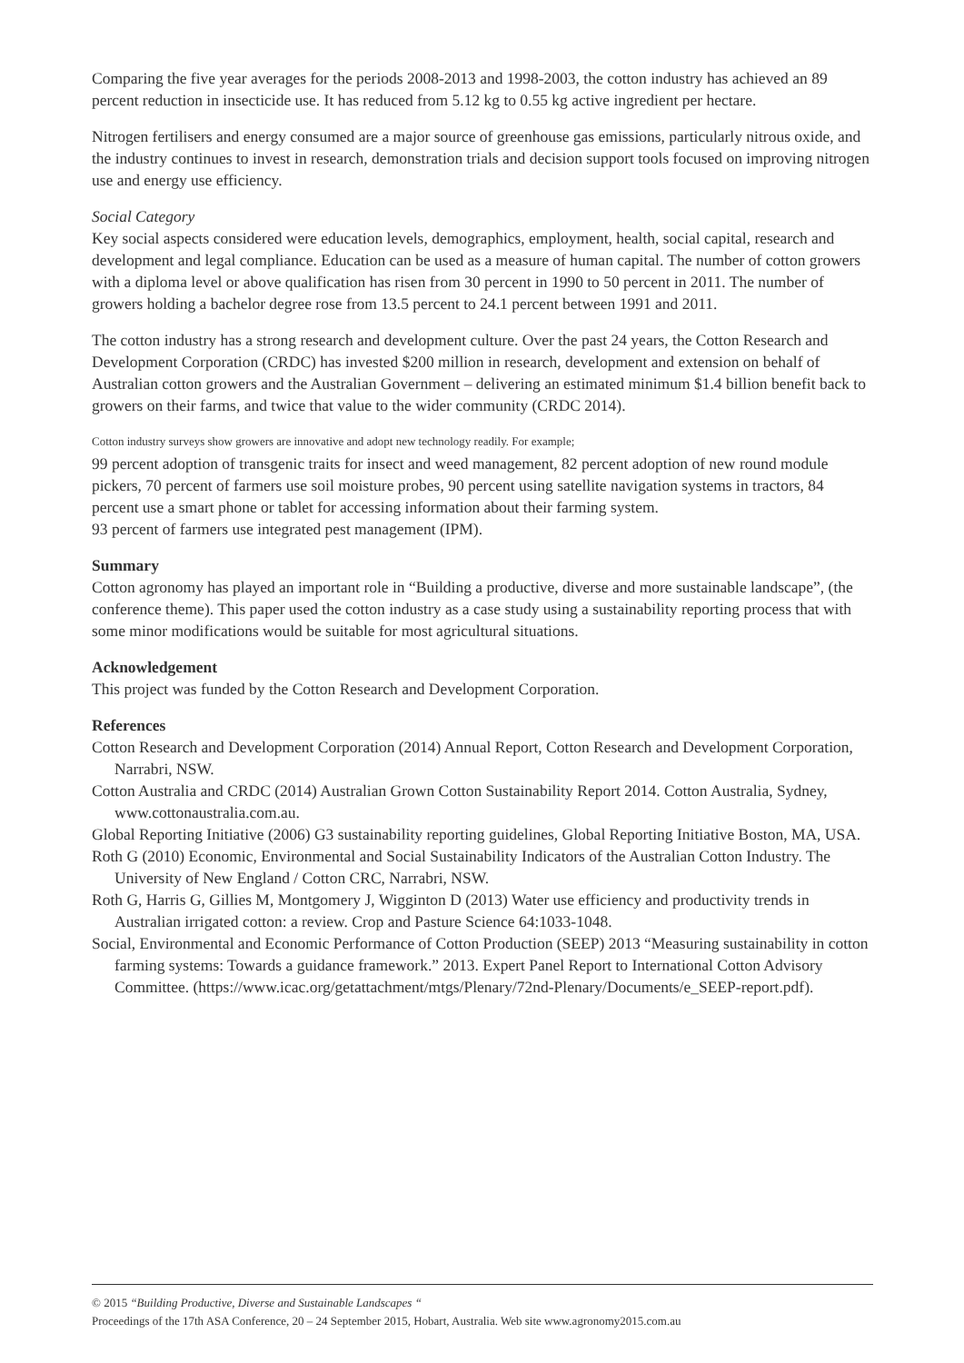Comparing the five year averages for the periods 2008-2013 and 1998-2003, the cotton industry has achieved an 89 percent reduction in insecticide use. It has reduced from 5.12 kg to 0.55 kg active ingredient per hectare.
Nitrogen fertilisers and energy consumed are a major source of greenhouse gas emissions, particularly nitrous oxide, and the industry continues to invest in research, demonstration trials and decision support tools focused on improving nitrogen use and energy use efficiency.
Social Category
Key social aspects considered were education levels, demographics, employment, health, social capital, research and development and legal compliance. Education can be used as a measure of human capital. The number of cotton growers with a diploma level or above qualification has risen from 30 percent in 1990 to 50 percent in 2011. The number of growers holding a bachelor degree rose from 13.5 percent to 24.1 percent between 1991 and 2011.
The cotton industry has a strong research and development culture. Over the past 24 years, the Cotton Research and Development Corporation (CRDC) has invested $200 million in research, development and extension on behalf of Australian cotton growers and the Australian Government – delivering an estimated minimum $1.4 billion benefit back to growers on their farms, and twice that value to the wider community (CRDC 2014).
Cotton industry surveys show growers are innovative and adopt new technology readily. For example;
99 percent adoption of transgenic traits for insect and weed management, 82 percent adoption of new round module pickers, 70 percent of farmers use soil moisture probes, 90 percent using satellite navigation systems in tractors, 84 percent use a smart phone or tablet for accessing information about their farming system.
93 percent of farmers use integrated pest management (IPM).
Summary
Cotton agronomy has played an important role in “Building a productive, diverse and more sustainable landscape”, (the conference theme). This paper used the cotton industry as a case study using a sustainability reporting process that with some minor modifications would be suitable for most agricultural situations.
Acknowledgement
This project was funded by the Cotton Research and Development Corporation.
References
Cotton Research and Development Corporation (2014) Annual Report, Cotton Research and Development Corporation, Narrabri, NSW.
Cotton Australia and CRDC (2014) Australian Grown Cotton Sustainability Report 2014. Cotton Australia, Sydney, www.cottonaustralia.com.au.
Global Reporting Initiative (2006) G3 sustainability reporting guidelines, Global Reporting Initiative Boston, MA, USA.
Roth G (2010) Economic, Environmental and Social Sustainability Indicators of the Australian Cotton Industry. The University of New England / Cotton CRC, Narrabri, NSW.
Roth G, Harris G, Gillies M, Montgomery J, Wigginton D (2013) Water use efficiency and productivity trends in Australian irrigated cotton: a review. Crop and Pasture Science 64:1033-1048.
Social, Environmental and Economic Performance of Cotton Production (SEEP) 2013 “Measuring sustainability in cotton farming systems: Towards a guidance framework.” 2013. Expert Panel Report to International Cotton Advisory Committee. (https://www.icac.org/getattachment/mtgs/Plenary/72nd-Plenary/Documents/e_SEEP-report.pdf).
© 2015 “Building Productive, Diverse and Sustainable Landscapes “
Proceedings of the 17th ASA Conference, 20 – 24 September 2015, Hobart, Australia. Web site www.agronomy2015.com.au